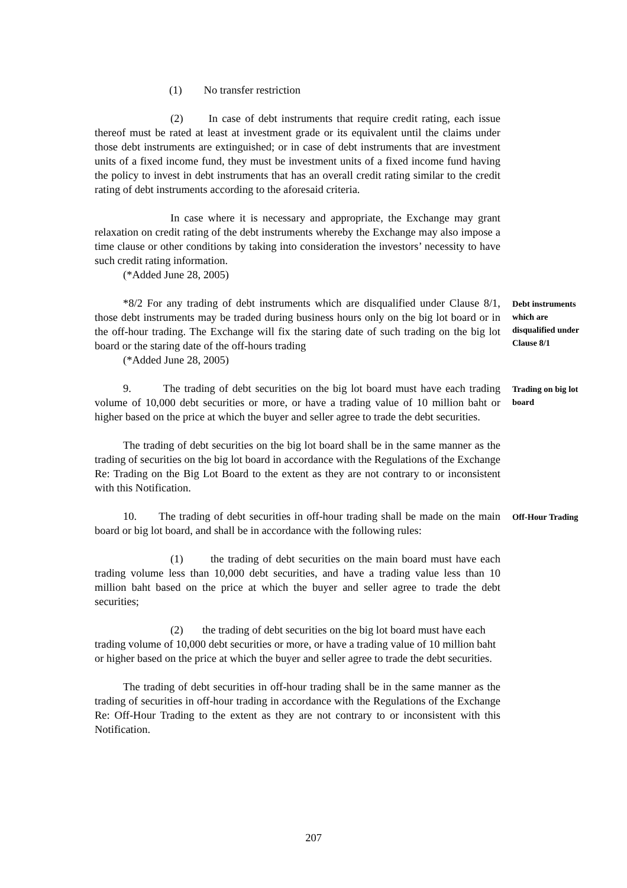(1) No transfer restriction
(2) In case of debt instruments that require credit rating, each issue thereof must be rated at least at investment grade or its equivalent until the claims under those debt instruments are extinguished; or in case of debt instruments that are investment units of a fixed income fund, they must be investment units of a fixed income fund having the policy to invest in debt instruments that has an overall credit rating similar to the credit rating of debt instruments according to the aforesaid criteria.
In case where it is necessary and appropriate, the Exchange may grant relaxation on credit rating of the debt instruments whereby the Exchange may also impose a time clause or other conditions by taking into consideration the investors’ necessity to have such credit rating information.
(*Added June 28, 2005)
*8/2 For any trading of debt instruments which are disqualified under Clause 8/1, those debt instruments may be traded during business hours only on the big lot board or in the off-hour trading. The Exchange will fix the staring date of such trading on the big lot board or the staring date of the off-hours trading
Debt instruments which are disqualified under Clause 8/1
(*Added June 28, 2005)
9. The trading of debt securities on the big lot board must have each trading volume of 10,000 debt securities or more, or have a trading value of 10 million baht or higher based on the price at which the buyer and seller agree to trade the debt securities.
Trading on big lot board
The trading of debt securities on the big lot board shall be in the same manner as the trading of securities on the big lot board in accordance with the Regulations of the Exchange Re: Trading on the Big Lot Board to the extent as they are not contrary to or inconsistent with this Notification.
10. The trading of debt securities in off-hour trading shall be made on the main board or big lot board, and shall be in accordance with the following rules:
Off-Hour Trading
(1) the trading of debt securities on the main board must have each trading volume less than 10,000 debt securities, and have a trading value less than 10 million baht based on the price at which the buyer and seller agree to trade the debt securities;
(2) the trading of debt securities on the big lot board must have each trading volume of 10,000 debt securities or more, or have a trading value of 10 million baht or higher based on the price at which the buyer and seller agree to trade the debt securities.
The trading of debt securities in off-hour trading shall be in the same manner as the trading of securities in off-hour trading in accordance with the Regulations of the Exchange Re: Off-Hour Trading to the extent as they are not contrary to or inconsistent with this Notification.
207